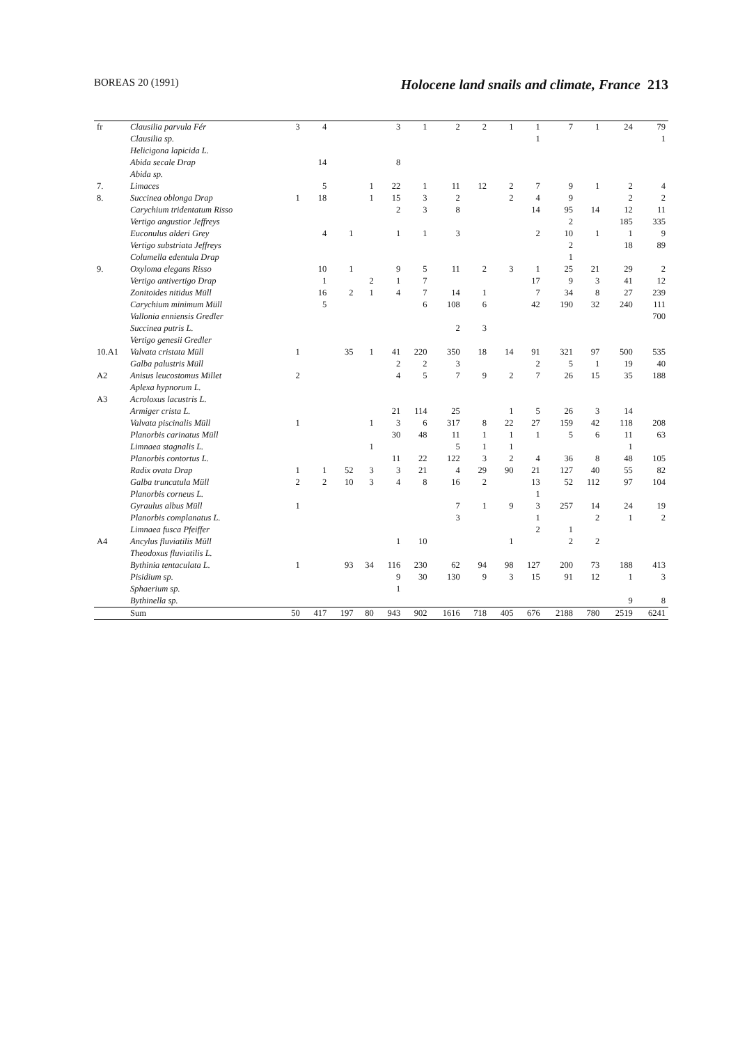BOREAS 20 (1991) Holocene land snails and climate, France 213
| fr | Clausilia parvula Fér | 3 | 4 | | | 3 | 1 | 2 | 2 | 1 | 1 | 7 | 1 | 24 | 79 |
| | Clausilia sp. | | | | | | | | | | 1 | | | | 1 |
| | Helicigona lapicida L. | | | | | | | | | | | | | | |
| | Abida secale Drap | | 14 | | | 8 | | | | | | | | | |
| | Abida sp. | | | | | | | | | | | | | | |
| 7. | Limaces | | 5 | | 1 | 22 | 1 | 11 | 12 | 2 | 7 | 9 | 1 | 2 | 4 |
| 8. | Succinea oblonga Drap | 1 | 18 | | 1 | 15 | 3 | 2 | | 2 | 4 | 9 | | 2 | 2 |
| | Carychium tridentatum Risso | | | | | 2 | 3 | 8 | | | 14 | 95 | 14 | 12 | 11 |
| | Vertigo angustior Jeffreys | | | | | | | | | | | 2 | | 185 | 335 |
| | Euconulus alderi Grey | | 4 | 1 | | 1 | 1 | 3 | | | 2 | 10 | 1 | 1 | 9 |
| | Vertigo substriata Jeffreys | | | | | | | | | | | 2 | | 18 | 89 |
| | Columella edentula Drap | | | | | | | | | | | 1 | | | |
| 9. | Oxyloma elegans Risso | | 10 | 1 | | 9 | 5 | 11 | 2 | 3 | 1 | 25 | 21 | 29 | 2 |
| | Vertigo antivertigo Drap | | 1 | | 2 | 1 | 7 | | | | 17 | 9 | 3 | 41 | 12 |
| | Zonitoides nitidus Müll | | 16 | 2 | 1 | 4 | 7 | 14 | 1 | | 7 | 34 | 8 | 27 | 239 |
| | Carychium minimum Müll | | 5 | | | | 6 | 108 | 6 | | 42 | 190 | 32 | 240 | 111 |
| | Vallonia enniensis Gredler | | | | | | | | | | | | | | 700 |
| | Succinea putris L. | | | | | | | 2 | 3 | | | | | | |
| | Vertigo genesii Gredler | | | | | | | | | | | | | | |
| 10.A1 | Valvata cristata Müll | 1 | | 35 | 1 | 41 | 220 | 350 | 18 | 14 | 91 | 321 | 97 | 500 | 535 |
| | Galba palustris Müll | | | | | 2 | 2 | 3 | | | 2 | 5 | 1 | 19 | 40 |
| A2 | Anisus leucostomus Millet | 2 | | | | 4 | 5 | 7 | 9 | 2 | 7 | 26 | 15 | 35 | 188 |
| | Aplexa hypnorum L. | | | | | | | | | | | | | | |
| A3 | Acroloxus lacustris L. | | | | | | | | | | | | | | |
| | Armiger crista L. | | | | | 21 | 114 | 25 | | 1 | 5 | 26 | 3 | 14 | |
| | Valvata piscinalis Müll | 1 | | | 1 | 3 | 6 | 317 | 8 | 22 | 27 | 159 | 42 | 118 | 208 |
| | Planorbis carinatus Müll | | | | | 30 | 48 | 11 | 1 | 1 | 1 | 5 | 6 | 11 | 63 |
| | Limnaea stagnalis L. | | | | 1 | | | 5 | 1 | 1 | | | | 1 | |
| | Planorbis contortus L. | | | | | 11 | 22 | 122 | 3 | 2 | 4 | 36 | 8 | 48 | 105 |
| | Radix ovata Drap | 1 | 1 | 52 | 3 | 3 | 21 | 4 | 29 | 90 | 21 | 127 | 40 | 55 | 82 |
| | Galba truncatula Müll | 2 | 2 | 10 | 3 | 4 | 8 | 16 | 2 | | 13 | 52 | 112 | 97 | 104 |
| | Planorbis corneus L. | | | | | | | | | | 1 | | | | |
| | Gyraulus albus Müll | 1 | | | | | | 7 | 1 | 9 | 3 | 257 | 14 | 24 | 19 |
| | Planorbis complanatus L. | | | | | | | 3 | | | 1 | | 2 | 1 | 2 |
| | Limnaea fusca Pfeiffer | | | | | | | | | | 2 | 1 | | | |
| A4 | Ancylus fluviatilis Müll | | | | | 1 | 10 | | | 1 | | 2 | 2 | | |
| | Theodoxus fluviatilis L. | | | | | | | | | | | | | | |
| | Bythinia tentaculata L. | 1 | | 93 | 34 | 116 | 230 | 62 | 94 | 98 | 127 | 200 | 73 | 188 | 413 |
| | Pisidium sp. | | | | | 9 | 30 | 130 | 9 | 3 | 15 | 91 | 12 | 1 | 3 |
| | Sphaerium sp. | | | | | 1 | | | | | | | | | |
| | Bythinella sp. | | | | | | | | | | | | | 9 | 8 |
| | Sum | 50 | 417 | 197 | 80 | 943 | 902 | 1616 | 718 | 405 | 676 | 2188 | 780 | 2519 | 6241 |